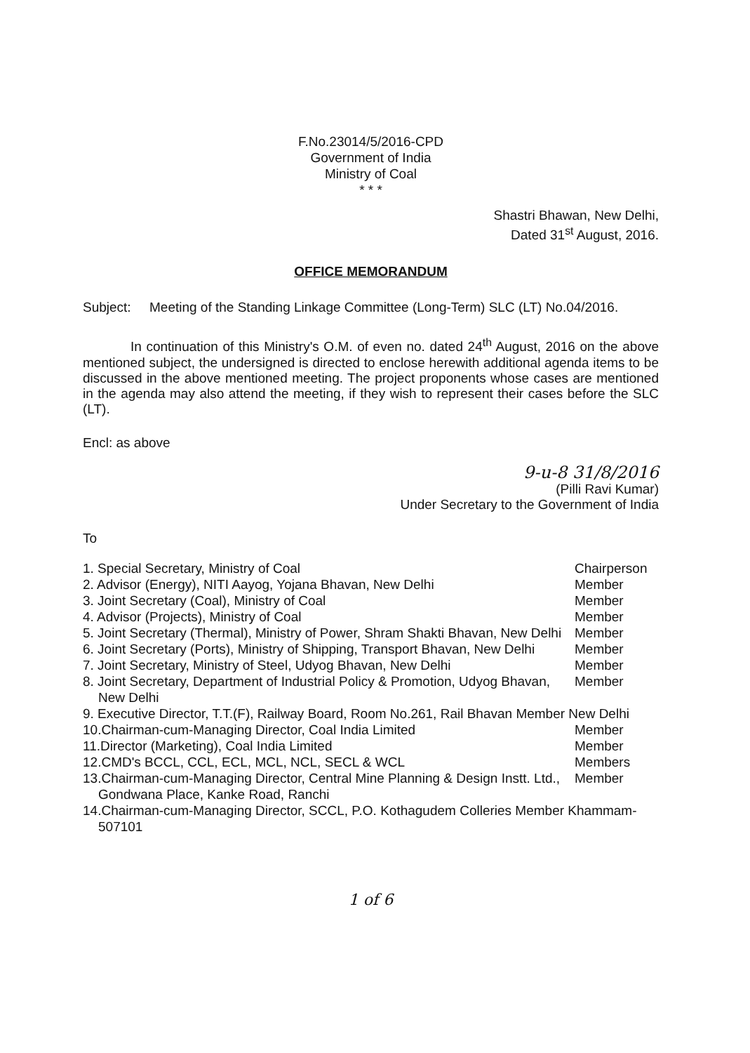F.No.23014/5/2016-CPD
Government of India
Ministry of Coal
* * *
Shastri Bhawan, New Delhi,
Dated 31<sup>st</sup> August, 2016.
OFFICE MEMORANDUM
Subject: Meeting of the Standing Linkage Committee (Long-Term) SLC (LT) No.04/2016.
In continuation of this Ministry's O.M. of even no. dated 24<sup>th</sup> August, 2016 on the above mentioned subject, the undersigned is directed to enclose herewith additional agenda items to be discussed in the above mentioned meeting. The project proponents whose cases are mentioned in the agenda may also attend the meeting, if they wish to represent their cases before the SLC (LT).
Encl: as above
9-u-8 31/8/2016
(Pilli Ravi Kumar)
Under Secretary to the Government of India
To
1. Special Secretary, Ministry of Coal
Chairperson
2. Advisor (Energy), NITI Aayog, Yojana Bhavan, New Delhi
Member
3. Joint Secretary (Coal), Ministry of Coal
Member
4. Advisor (Projects), Ministry of Coal
Member
5. Joint Secretary (Thermal), Ministry of Power, Shram Shakti Bhavan, New Delhi
Member
6. Joint Secretary (Ports), Ministry of Shipping, Transport Bhavan, New Delhi
Member
7. Joint Secretary, Ministry of Steel, Udyog Bhavan, New Delhi
Member
8. Joint Secretary, Department of Industrial Policy & Promotion, Udyog Bhavan, New Delhi
Member
9. Executive Director, T.T.(F), Railway Board, Room No.261, Rail Bhavan Member New Delhi
10.Chairman-cum-Managing Director, Coal India Limited
Member
11.Director (Marketing), Coal India Limited
Member
12.CMD's BCCL, CCL, ECL, MCL, NCL, SECL & WCL
Members
13.Chairman-cum-Managing Director, Central Mine Planning & Design Instt. Ltd., Gondwana Place, Kanke Road, Ranchi
Member
14.Chairman-cum-Managing Director, SCCL, P.O. Kothagudem Colleries Member Khammam-507101
1 of 6